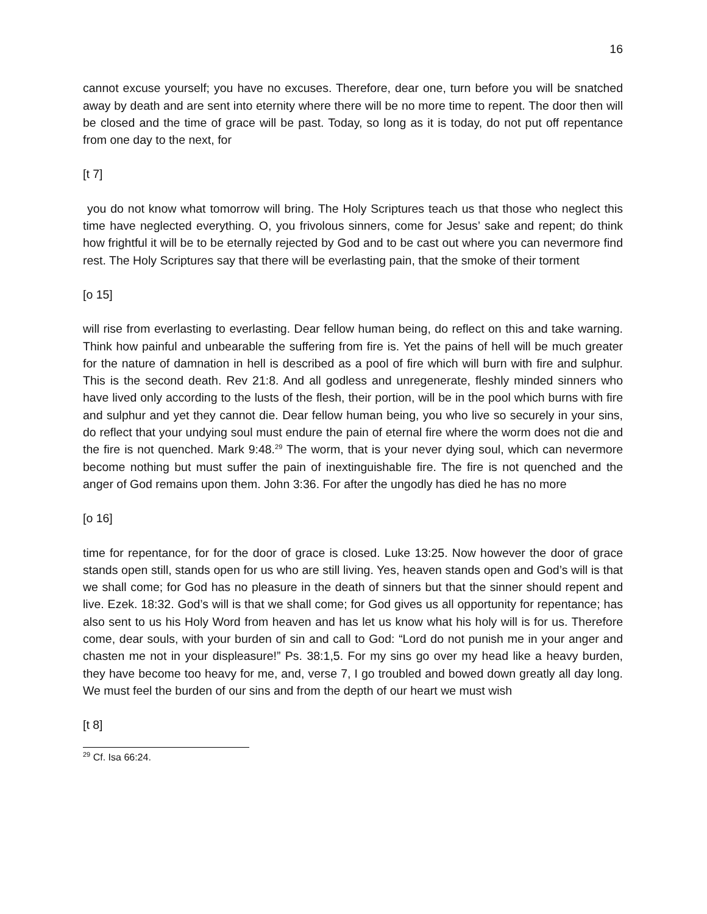16
cannot excuse yourself; you have no excuses. Therefore, dear one, turn before you will be snatched away by death and are sent into eternity where there will be no more time to repent. The door then will be closed and the time of grace will be past. Today, so long as it is today, do not put off repentance from one day to the next, for
[t 7]
you do not know what tomorrow will bring. The Holy Scriptures teach us that those who neglect this time have neglected everything. O, you frivolous sinners, come for Jesus’ sake and repent; do think how frightful it will be to be eternally rejected by God and to be cast out where you can nevermore find rest. The Holy Scriptures say that there will be everlasting pain, that the smoke of their torment
[o 15]
will rise from everlasting to everlasting. Dear fellow human being, do reflect on this and take warning. Think how painful and unbearable the suffering from fire is. Yet the pains of hell will be much greater for the nature of damnation in hell is described as a pool of fire which will burn with fire and sulphur. This is the second death. Rev 21:8. And all godless and unregenerate, fleshly minded sinners who have lived only according to the lusts of the flesh, their portion, will be in the pool which burns with fire and sulphur and yet they cannot die. Dear fellow human being, you who live so securely in your sins, do reflect that your undying soul must endure the pain of eternal fire where the worm does not die and the fire is not quenched. Mark 9:48.<sup>29</sup> The worm, that is your never dying soul, which can nevermore become nothing but must suffer the pain of inextinguishable fire. The fire is not quenched and the anger of God remains upon them. John 3:36. For after the ungodly has died he has no more
[o 16]
time for repentance, for for the door of grace is closed. Luke 13:25. Now however the door of grace stands open still, stands open for us who are still living. Yes, heaven stands open and God’s will is that we shall come; for God has no pleasure in the death of sinners but that the sinner should repent and live. Ezek. 18:32. God’s will is that we shall come; for God gives us all opportunity for repentance; has also sent to us his Holy Word from heaven and has let us know what his holy will is for us. Therefore come, dear souls, with your burden of sin and call to God: “Lord do not punish me in your anger and chasten me not in your displeasure!” Ps. 38:1,5. For my sins go over my head like a heavy burden, they have become too heavy for me, and, verse 7, I go troubled and bowed down greatly all day long. We must feel the burden of our sins and from the depth of our heart we must wish
[t 8]
<sup>29</sup> Cf. Isa 66:24.